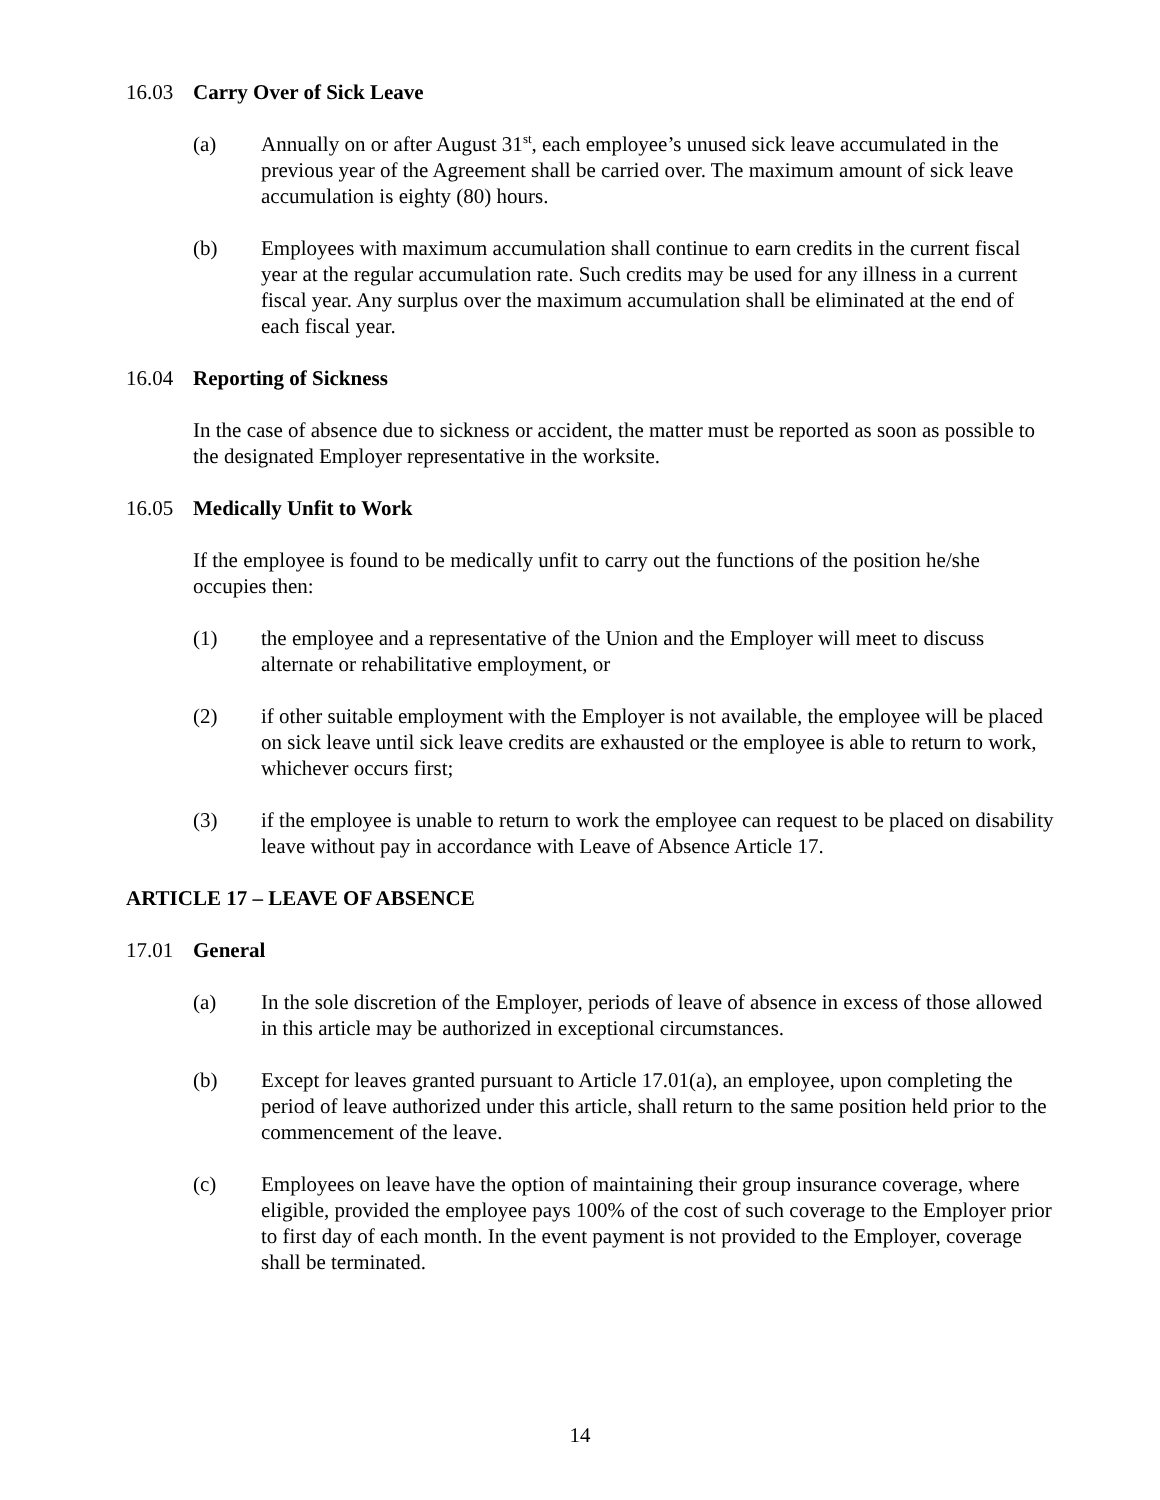16.03 Carry Over of Sick Leave
(a) Annually on or after August 31<sup>st</sup>, each employee’s unused sick leave accumulated in the previous year of the Agreement shall be carried over. The maximum amount of sick leave accumulation is eighty (80) hours.
(b) Employees with maximum accumulation shall continue to earn credits in the current fiscal year at the regular accumulation rate. Such credits may be used for any illness in a current fiscal year. Any surplus over the maximum accumulation shall be eliminated at the end of each fiscal year.
16.04 Reporting of Sickness
In the case of absence due to sickness or accident, the matter must be reported as soon as possible to the designated Employer representative in the worksite.
16.05 Medically Unfit to Work
If the employee is found to be medically unfit to carry out the functions of the position he/she occupies then:
(1) the employee and a representative of the Union and the Employer will meet to discuss alternate or rehabilitative employment, or
(2) if other suitable employment with the Employer is not available, the employee will be placed on sick leave until sick leave credits are exhausted or the employee is able to return to work, whichever occurs first;
(3) if the employee is unable to return to work the employee can request to be placed on disability leave without pay in accordance with Leave of Absence Article 17.
ARTICLE 17 – LEAVE OF ABSENCE
17.01 General
(a) In the sole discretion of the Employer, periods of leave of absence in excess of those allowed in this article may be authorized in exceptional circumstances.
(b) Except for leaves granted pursuant to Article 17.01(a), an employee, upon completing the period of leave authorized under this article, shall return to the same position held prior to the commencement of the leave.
(c) Employees on leave have the option of maintaining their group insurance coverage, where eligible, provided the employee pays 100% of the cost of such coverage to the Employer prior to first day of each month. In the event payment is not provided to the Employer, coverage shall be terminated.
14